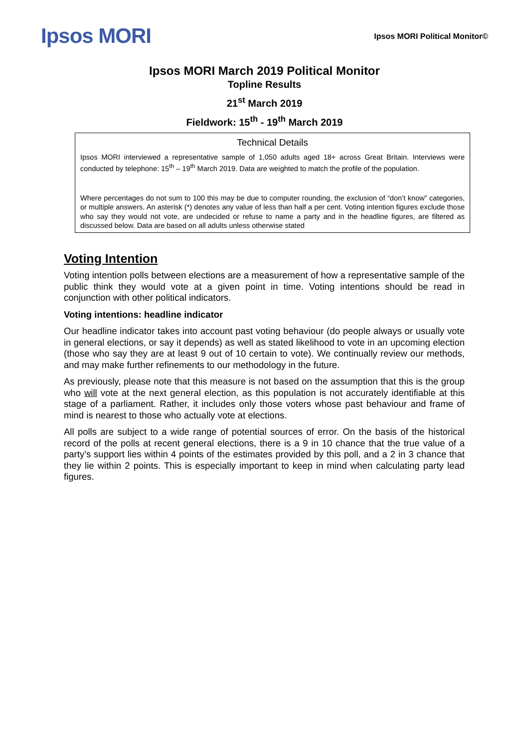Ipsos MORI
Ipsos MORI Political Monitor©
Ipsos MORI March 2019 Political Monitor
Topline Results
21<sup>st</sup> March 2019
Fieldwork: 15<sup>th</sup> - 19<sup>th</sup> March 2019
Technical Details
Ipsos MORI interviewed a representative sample of 1,050 adults aged 18+ across Great Britain. Interviews were conducted by telephone: 15<sup>th</sup> – 19<sup>th</sup> March 2019. Data are weighted to match the profile of the population.
Where percentages do not sum to 100 this may be due to computer rounding, the exclusion of “don’t know” categories, or multiple answers. An asterisk (*) denotes any value of less than half a per cent. Voting intention figures exclude those who say they would not vote, are undecided or refuse to name a party and in the headline figures, are filtered as discussed below. Data are based on all adults unless otherwise stated
Voting Intention
Voting intention polls between elections are a measurement of how a representative sample of the public think they would vote at a given point in time. Voting intentions should be read in conjunction with other political indicators.
Voting intentions: headline indicator
Our headline indicator takes into account past voting behaviour (do people always or usually vote in general elections, or say it depends) as well as stated likelihood to vote in an upcoming election (those who say they are at least 9 out of 10 certain to vote). We continually review our methods, and may make further refinements to our methodology in the future.
As previously, please note that this measure is not based on the assumption that this is the group who will vote at the next general election, as this population is not accurately identifiable at this stage of a parliament. Rather, it includes only those voters whose past behaviour and frame of mind is nearest to those who actually vote at elections.
All polls are subject to a wide range of potential sources of error. On the basis of the historical record of the polls at recent general elections, there is a 9 in 10 chance that the true value of a party’s support lies within 4 points of the estimates provided by this poll, and a 2 in 3 chance that they lie within 2 points. This is especially important to keep in mind when calculating party lead figures.